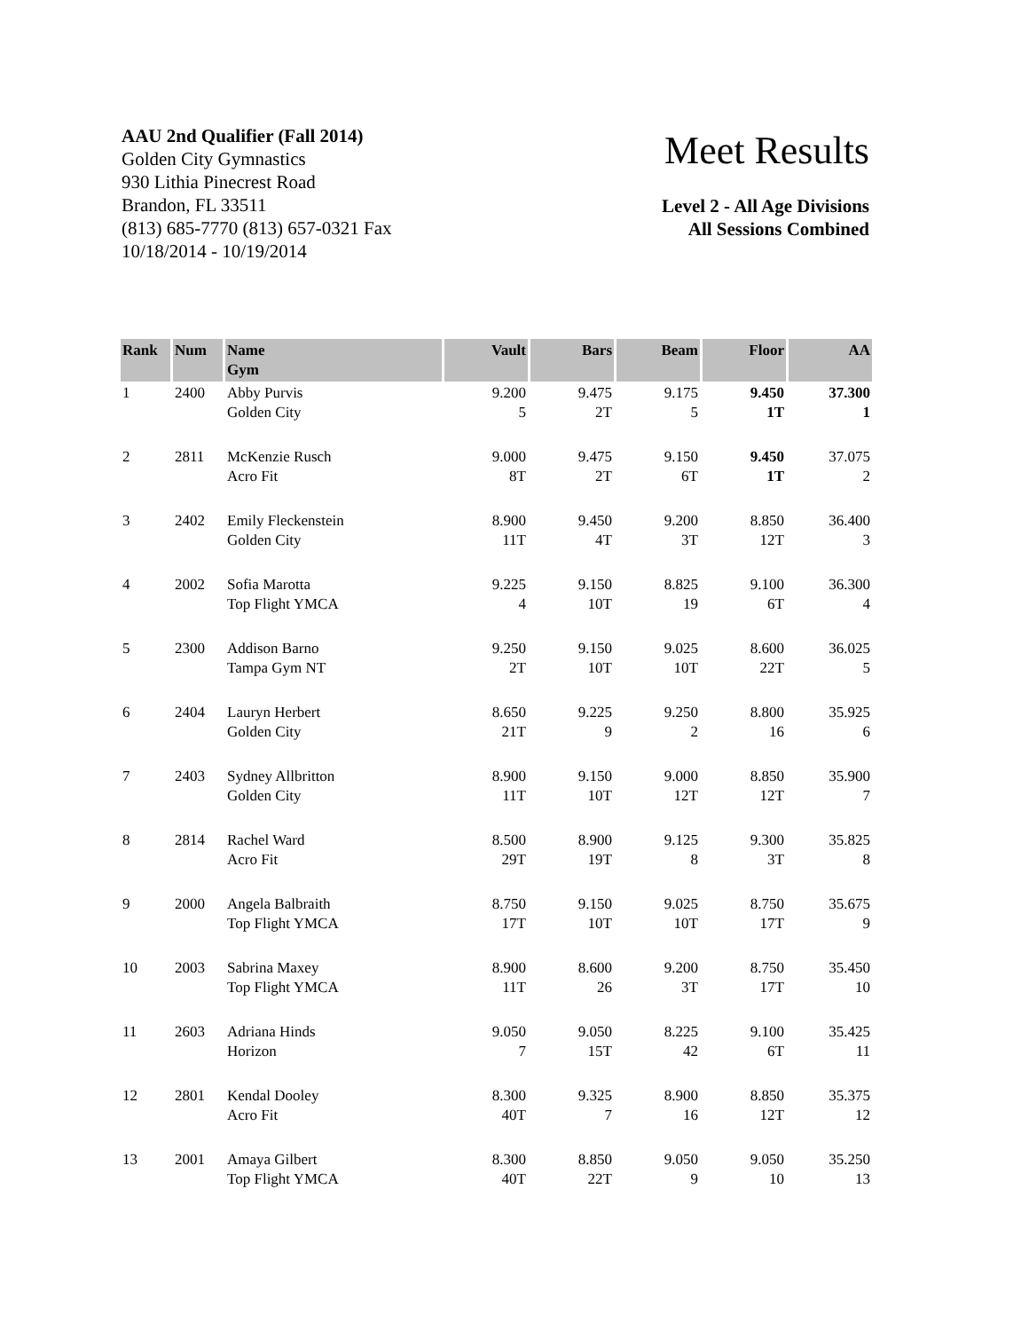AAU 2nd Qualifier (Fall 2014)
Golden City Gymnastics
930 Lithia Pinecrest Road
Brandon, FL 33511
(813) 685-7770 (813) 657-0321 Fax
10/18/2014 - 10/19/2014
Meet Results
Level 2 - All Age Divisions
All Sessions Combined
| Rank | Num | Name Gym | Vault | Bars | Beam | Floor | AA |
| --- | --- | --- | --- | --- | --- | --- | --- |
| 1 | 2400 | Abby Purvis Golden City | 9.200 5 | 9.475 2T | 9.175 5 | 9.450 1T | 37.300 1 |
| 2 | 2811 | McKenzie Rusch Acro Fit | 9.000 8T | 9.475 2T | 9.150 6T | 9.450 1T | 37.075 2 |
| 3 | 2402 | Emily Fleckenstein Golden City | 8.900 11T | 9.450 4T | 9.200 3T | 8.850 12T | 36.400 3 |
| 4 | 2002 | Sofia Marotta Top Flight YMCA | 9.225 4 | 9.150 10T | 8.825 19 | 9.100 6T | 36.300 4 |
| 5 | 2300 | Addison Barno Tampa Gym NT | 9.250 2T | 9.150 10T | 9.025 10T | 8.600 22T | 36.025 5 |
| 6 | 2404 | Lauryn Herbert Golden City | 8.650 21T | 9.225 9 | 9.250 2 | 8.800 16 | 35.925 6 |
| 7 | 2403 | Sydney Allbritton Golden City | 8.900 11T | 9.150 10T | 9.000 12T | 8.850 12T | 35.900 7 |
| 8 | 2814 | Rachel Ward Acro Fit | 8.500 29T | 8.900 19T | 9.125 8 | 9.300 3T | 35.825 8 |
| 9 | 2000 | Angela Balbraith Top Flight YMCA | 8.750 17T | 9.150 10T | 9.025 10T | 8.750 17T | 35.675 9 |
| 10 | 2003 | Sabrina Maxey Top Flight YMCA | 8.900 11T | 8.600 26 | 9.200 3T | 8.750 17T | 35.450 10 |
| 11 | 2603 | Adriana Hinds Horizon | 9.050 7 | 9.050 15T | 8.225 42 | 9.100 6T | 35.425 11 |
| 12 | 2801 | Kendal Dooley Acro Fit | 8.300 40T | 9.325 7 | 8.900 16 | 8.850 12T | 35.375 12 |
| 13 | 2001 | Amaya Gilbert Top Flight YMCA | 8.300 40T | 8.850 22T | 9.050 9 | 9.050 10 | 35.250 13 |